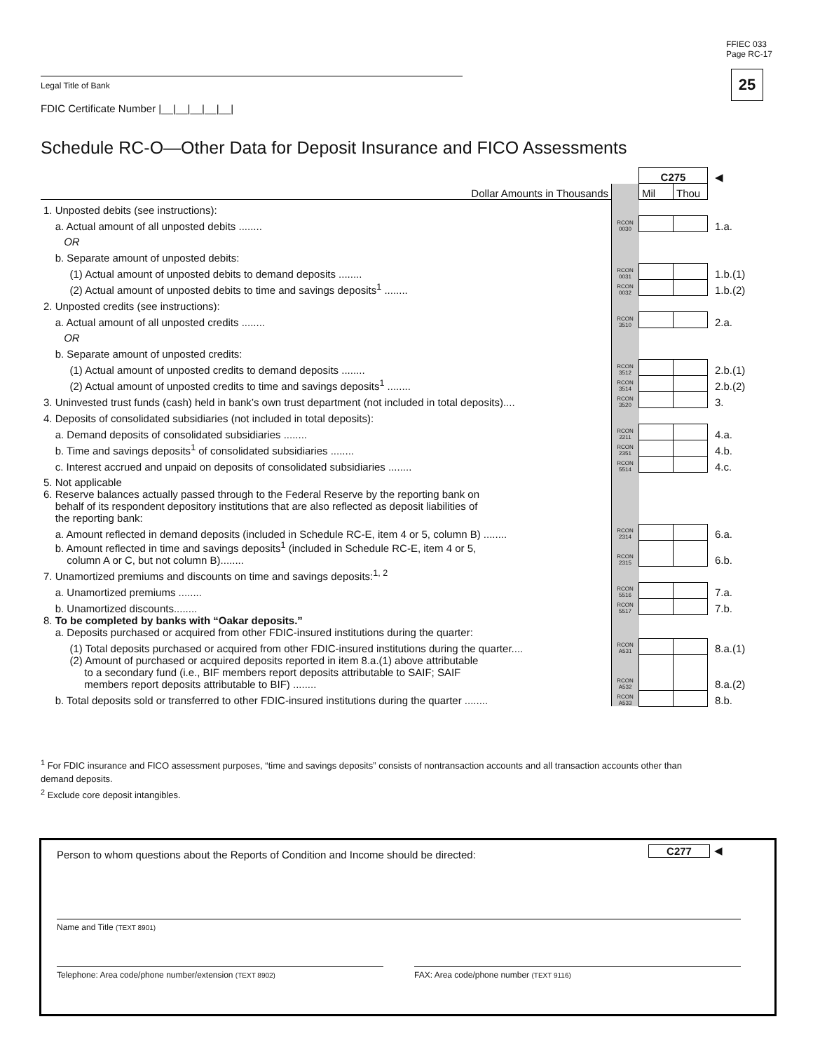FFIEC 033
Page RC-17
25 Legal Title of Bank
FDIC Certificate Number |__|__|__|__|__|
Schedule RC-O—Other Data for Deposit Insurance and FICO Assessments
| | | C275 | | ◀ |
| Dollar Amounts in Thousands | | Mil | Thou | |
| 1. Unposted debits (see instructions): | | | | |
| a. Actual amount of all unposted debits ........ | RCON 0030 | | | 1.a. |
| OR | | | | |
| b. Separate amount of unposted debits: | | | | |
| (1) Actual amount of unposted debits to demand deposits ........ | RCON 0031 | | | 1.b.(1) |
| (2) Actual amount of unposted debits to time and savings deposits<sup>1</sup> ........ | RCON 0032 | | | 1.b.(2) |
| 2. Unposted credits (see instructions): | | | | |
| a. Actual amount of all unposted credits ........ | RCON 3510 | | | 2.a. |
| OR | | | | |
| b. Separate amount of unposted credits: | | | | |
| (1) Actual amount of unposted credits to demand deposits ........ | RCON 3512 | | | 2.b.(1) |
| (2) Actual amount of unposted credits to time and savings deposits<sup>1</sup> ........ | RCON 3514 | | | 2.b.(2) |
| 3. Uninvested trust funds (cash) held in bank’s own trust department (not included in total deposits).... | RCON 3520 | | | 3. |
| 4. Deposits of consolidated subsidiaries (not included in total deposits): | | | | |
| a. Demand deposits of consolidated subsidiaries ........ | RCON 2211 | | | 4.a. |
| b. Time and savings deposits<sup>1</sup> of consolidated subsidiaries ........ | RCON 2351 | | | 4.b. |
| c. Interest accrued and unpaid on deposits of consolidated subsidiaries ........ | RCON 5514 | | | 4.c. |
| 5. Not applicable | | | | |
| 6. Reserve balances actually passed through to the Federal Reserve by the reporting bank on behalf of its respondent depository institutions that are also reflected as deposit liabilities of the reporting bank: | | | | |
| a. Amount reflected in demand deposits (included in Schedule RC-E, item 4 or 5, column B) ........ | RCON 2314 | | | 6.a. |
| b. Amount reflected in time and savings deposits<sup>1</sup> (included in Schedule RC-E, item 4 or 5, column A or C, but not column B)........ | RCON 2315 | | | 6.b. |
| 7. Unamortized premiums and discounts on time and savings deposits:<sup>1, 2</sup> | | | | |
| a. Unamortized premiums ........ | RCON 5516 | | | 7.a. |
| b. Unamortized discounts........ | RCON 5517 | | | 7.b. |
| 8. To be completed by banks with “Oakar deposits.” a. Deposits purchased or acquired from other FDIC-insured institutions during the quarter: | | | | |
| (1) Total deposits purchased or acquired from other FDIC-insured institutions during the quarter.... | RCON A531 | | | 8.a.(1) |
| (2) Amount of purchased or acquired deposits reported in item 8.a.(1) above attributable to a secondary fund (i.e., BIF members report deposits attributable to SAIF; SAIF members report deposits attributable to BIF) ........ | RCON A532 | | | 8.a.(2) |
| b. Total deposits sold or transferred to other FDIC-insured institutions during the quarter ........ | RCON A533 | | | 8.b. |
<sup>1</sup> For FDIC insurance and FICO assessment purposes, “time and savings deposits” consists of nontransaction accounts and all transaction accounts other than demand deposits.
<sup>2</sup> Exclude core deposit intangibles.
Person to whom questions about the Reports of Condition and Income should be directed:
C277 ◀
Name and Title (TEXT 8901)
Telephone: Area code/phone number/extension (TEXT 8902) FAX: Area code/phone number (TEXT 9116)